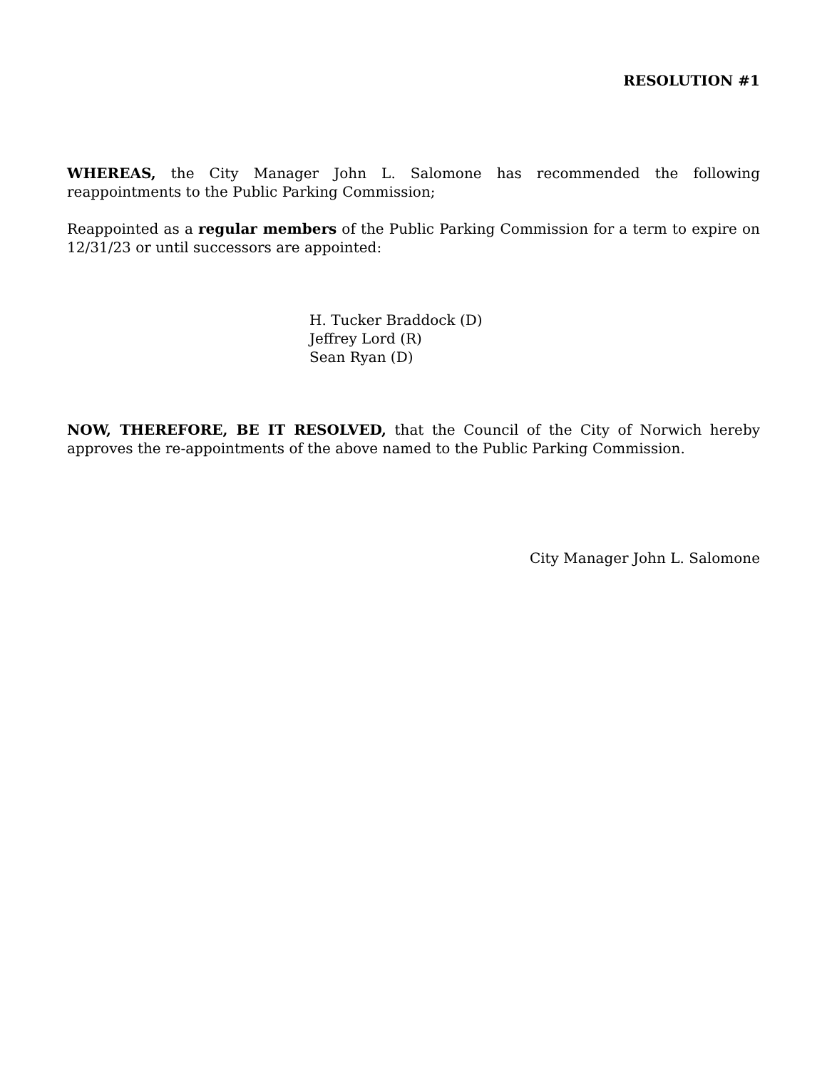RESOLUTION #1
WHEREAS, the City Manager John L. Salomone has recommended the following reappointments to the Public Parking Commission;
Reappointed as a regular members of the Public Parking Commission for a term to expire on 12/31/23 or until successors are appointed:
H. Tucker Braddock (D)
Jeffrey Lord (R)
Sean Ryan (D)
NOW, THEREFORE, BE IT RESOLVED, that the Council of the City of Norwich hereby approves the re-appointments of the above named to the Public Parking Commission.
City Manager John L. Salomone